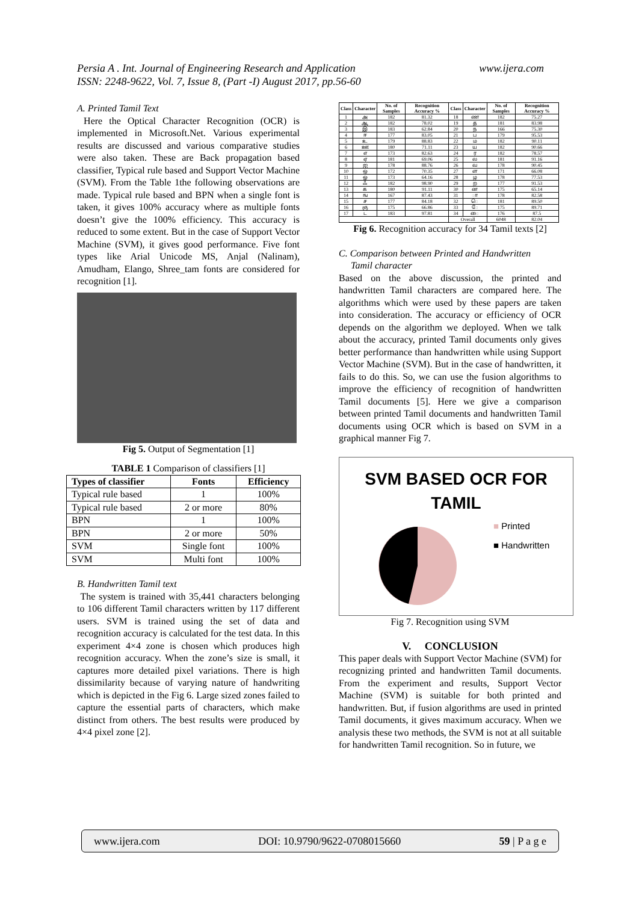www.ijera.com Persia A . Int. Journal of Engineering Research and Application
ISSN: 2248-9622, Vol. 7, Issue 8, (Part -I) August 2017, pp.56-60
A. Printed Tamil Text
Here the Optical Character Recognition (OCR) is implemented in Microsoft.Net. Various experimental results are discussed and various comparative studies were also taken. These are Back propagation based classifier, Typical rule based and Support Vector Machine (SVM). From the Table 1the following observations are made. Typical rule based and BPN when a single font is taken, it gives 100% accuracy where as multiple fonts doesn’t give the 100% efficiency. This accuracy is reduced to some extent. But in the case of Support Vector Machine (SVM), it gives good performance. Five font types like Arial Unicode MS, Anjal (Nalinam), Amudham, Elango, Shree_tam fonts are considered for recognition [1].
Fig 5. Output of Segmentation [1]
TABLE 1 Comparison of classifiers [1]
| Types of classifier | Fonts | Efficiency |
| --- | --- | --- |
| Typical rule based | 1 | 100% |
| Typical rule based | 2 or more | 80% |
| BPN | 1 | 100% |
| BPN | 2 or more | 50% |
| SVM | Single font | 100% |
| SVM | Multi font | 100% |
B. Handwritten Tamil text
The system is trained with 35,441 characters belonging to 106 different Tamil characters written by 117 different users. SVM is trained using the set of data and recognition accuracy is calculated for the test data. In this experiment 4×4 zone is chosen which produces high recognition accuracy. When the zone’s size is small, it captures more detailed pixel variations. There is high dissimilarity because of varying nature of handwriting which is depicted in the Fig 6. Large sized zones failed to capture the essential parts of characters, which make distinct from others. The best results were produced by 4×4 pixel zone [2].
| Class | Character | No. of Samples | Recognition Accuracy % | Class | Character | No. of Samples | Recognition Accuracy % |
| --- | --- | --- | --- | --- | --- | --- | --- |
| 1 | அ | 182 | 81.32 | 18 | ண | 182 | 75.27 |
| 2 | ஆ | 182 | 78.02 | 19 | த | 181 | 83.98 |
| 3 | இ | 183 | 62.84 | 20 | ந | 166 | 75.30 |
| 4 | ஈ | 177 | 83.05 | 21 | ப | 179 | 95.53 |
| 5 | உ | 179 | 88.83 | 22 | ம | 182 | 90.11 |
| 6 | ஊ | 180 | 71.11 | 23 | ய | 182 | 90.66 |
| 7 | எ | 173 | 82.63 | 24 | ர | 182 | 78.57 |
| 8 | ஏ | 181 | 69.06 | 25 | ல | 181 | 91.16 |
| 9 | ஐ | 178 | 88.76 | 26 | வ | 178 | 90.45 |
| 10 | ஒ | 172 | 70.35 | 27 | ள | 171 | 66.08 |
| 11 | ஓ | 173 | 64.16 | 28 | ழ | 178 | 77.53 |
| 12 | ஃ | 182 | 98.90 | 29 | ற | 177 | 91.53 |
| 13 | க | 180 | 91.11 | 30 | ன | 175 | 65.14 |
| 14 | ங | 167 | 87.43 | 31 | ா | 178 | 82.58 |
| 15 | ச | 177 | 84.18 | 32 | ெ | 181 | 89.50 |
| 16 | ஞ | 175 | 66.86 | 33 | ே | 175 | 89.71 |
| 17 | ட | 183 | 97.81 | 34 | ை | 176 | 87.5 |
| | | | | Overall | | 6048 | 82.04 |
Fig 6. Recognition accuracy for 34 Tamil texts [2]
C. Comparison between Printed and Handwritten
Tamil character
Based on the above discussion, the printed and handwritten Tamil characters are compared here. The algorithms which were used by these papers are taken into consideration. The accuracy or efficiency of OCR depends on the algorithm we deployed. When we talk about the accuracy, printed Tamil documents only gives better performance than handwritten while using Support Vector Machine (SVM). But in the case of handwritten, it fails to do this. So, we can use the fusion algorithms to improve the efficiency of recognition of handwritten Tamil documents [5]. Here we give a comparison between printed Tamil documents and handwritten Tamil documents using OCR which is based on SVM in a graphical manner Fig 7.
SVM BASED OCR FOR
TAMIL
■ Printed
■ Handwritten
Fig 7. Recognition using SVM
V. CONCLUSION
This paper deals with Support Vector Machine (SVM) for recognizing printed and handwritten Tamil documents. From the experiment and results, Support Vector Machine (SVM) is suitable for both printed and handwritten. But, if fusion algorithms are used in printed Tamil documents, it gives maximum accuracy. When we analysis these two methods, the SVM is not at all suitable for handwritten Tamil recognition. So in future, we
www.ijera.com DOI: 10.9790/9622-0708015660 59 | P a g e